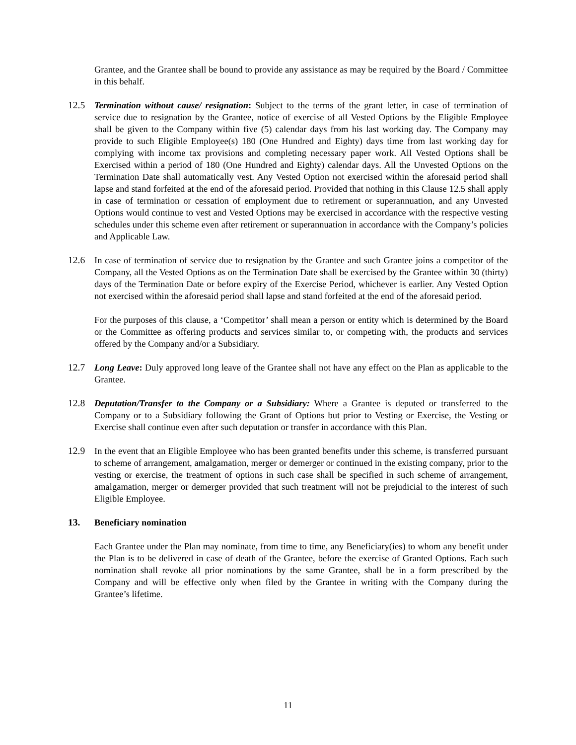Grantee, and the Grantee shall be bound to provide any assistance as may be required by the Board / Committee in this behalf.
12.5 Termination without cause/ resignation: Subject to the terms of the grant letter, in case of termination of service due to resignation by the Grantee, notice of exercise of all Vested Options by the Eligible Employee shall be given to the Company within five (5) calendar days from his last working day. The Company may provide to such Eligible Employee(s) 180 (One Hundred and Eighty) days time from last working day for complying with income tax provisions and completing necessary paper work. All Vested Options shall be Exercised within a period of 180 (One Hundred and Eighty) calendar days. All the Unvested Options on the Termination Date shall automatically vest. Any Vested Option not exercised within the aforesaid period shall lapse and stand forfeited at the end of the aforesaid period. Provided that nothing in this Clause 12.5 shall apply in case of termination or cessation of employment due to retirement or superannuation, and any Unvested Options would continue to vest and Vested Options may be exercised in accordance with the respective vesting schedules under this scheme even after retirement or superannuation in accordance with the Company’s policies and Applicable Law.
12.6 In case of termination of service due to resignation by the Grantee and such Grantee joins a competitor of the Company, all the Vested Options as on the Termination Date shall be exercised by the Grantee within 30 (thirty) days of the Termination Date or before expiry of the Exercise Period, whichever is earlier. Any Vested Option not exercised within the aforesaid period shall lapse and stand forfeited at the end of the aforesaid period.
For the purposes of this clause, a ‘Competitor’ shall mean a person or entity which is determined by the Board or the Committee as offering products and services similar to, or competing with, the products and services offered by the Company and/or a Subsidiary.
12.7 Long Leave: Duly approved long leave of the Grantee shall not have any effect on the Plan as applicable to the Grantee.
12.8 Deputation/Transfer to the Company or a Subsidiary: Where a Grantee is deputed or transferred to the Company or to a Subsidiary following the Grant of Options but prior to Vesting or Exercise, the Vesting or Exercise shall continue even after such deputation or transfer in accordance with this Plan.
12.9 In the event that an Eligible Employee who has been granted benefits under this scheme, is transferred pursuant to scheme of arrangement, amalgamation, merger or demerger or continued in the existing company, prior to the vesting or exercise, the treatment of options in such case shall be specified in such scheme of arrangement, amalgamation, merger or demerger provided that such treatment will not be prejudicial to the interest of such Eligible Employee.
13. Beneficiary nomination
Each Grantee under the Plan may nominate, from time to time, any Beneficiary(ies) to whom any benefit under the Plan is to be delivered in case of death of the Grantee, before the exercise of Granted Options. Each such nomination shall revoke all prior nominations by the same Grantee, shall be in a form prescribed by the Company and will be effective only when filed by the Grantee in writing with the Company during the Grantee’s lifetime.
11